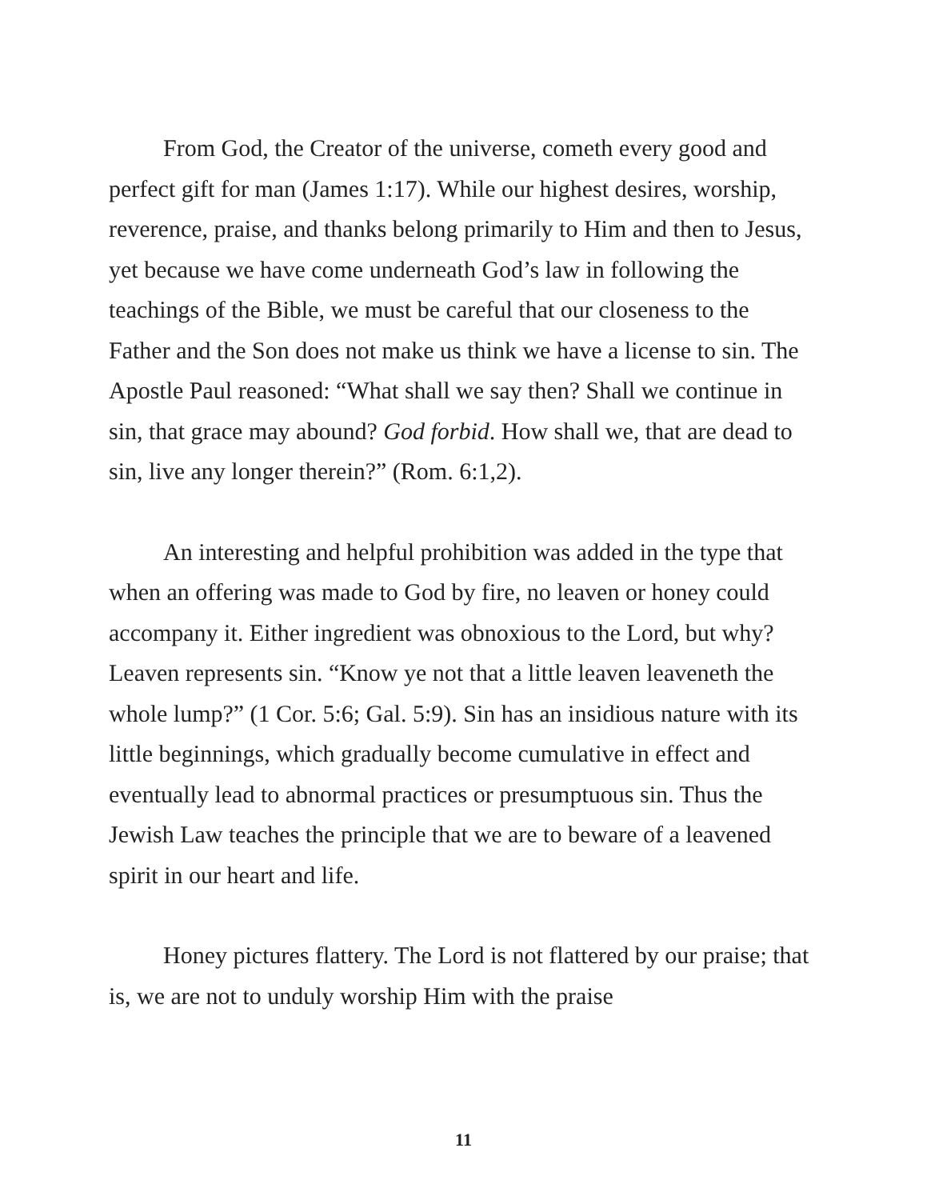From God, the Creator of the universe, cometh every good and perfect gift for man (James 1:17). While our highest desires, worship, reverence, praise, and thanks belong primarily to Him and then to Jesus, yet because we have come underneath God’s law in following the teachings of the Bible, we must be careful that our closeness to the Father and the Son does not make us think we have a license to sin. The Apostle Paul reasoned: “What shall we say then? Shall we continue in sin, that grace may abound? God forbid. How shall we, that are dead to sin, live any longer therein?” (Rom. 6:1,2).
An interesting and helpful prohibition was added in the type that when an offering was made to God by fire, no leaven or honey could accompany it. Either ingredient was obnoxious to the Lord, but why? Leaven represents sin. “Know ye not that a little leaven leaveneth the whole lump?” (1 Cor. 5:6; Gal. 5:9). Sin has an insidious nature with its little beginnings, which gradually become cumulative in effect and eventually lead to abnormal practices or presumptuous sin. Thus the Jewish Law teaches the principle that we are to beware of a leavened spirit in our heart and life.
Honey pictures flattery. The Lord is not flattered by our praise; that is, we are not to unduly worship Him with the praise
11